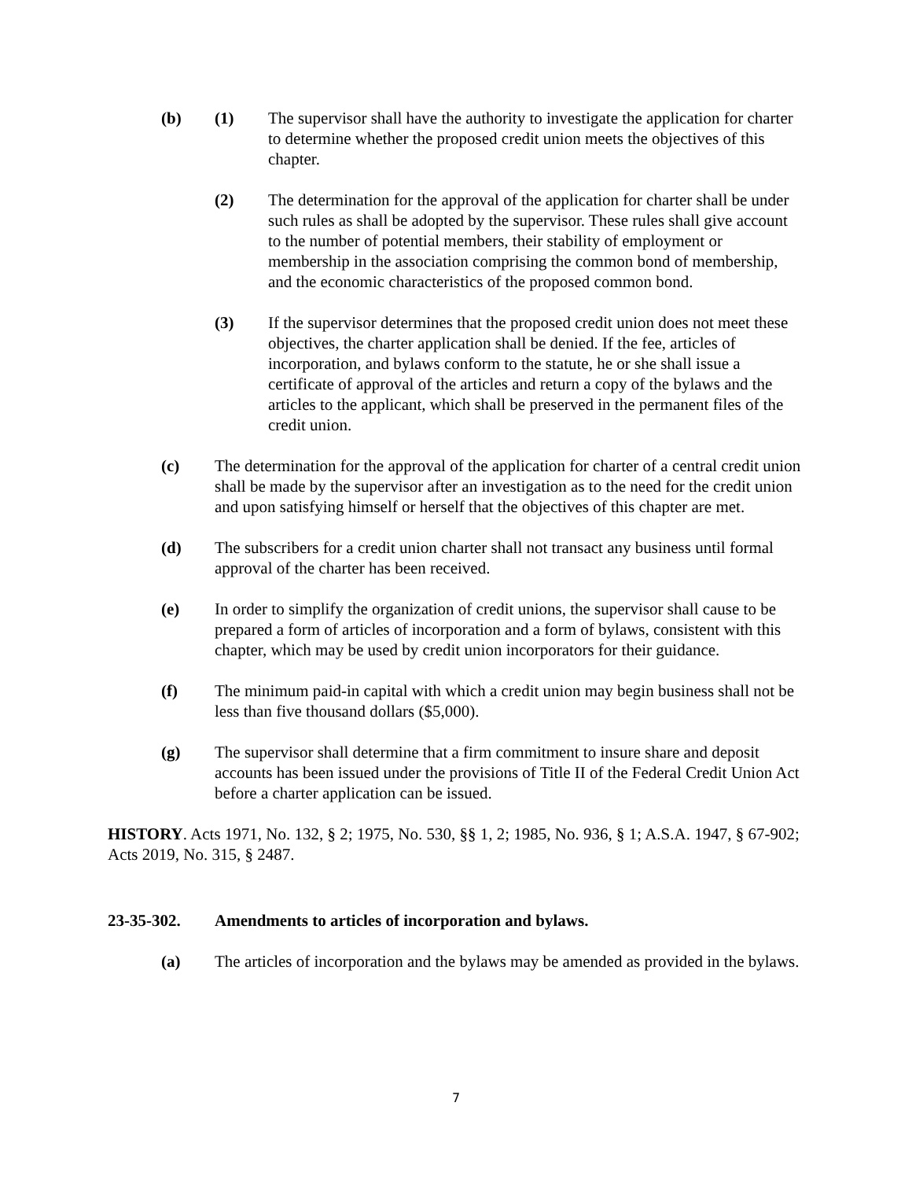(b) (1) The supervisor shall have the authority to investigate the application for charter to determine whether the proposed credit union meets the objectives of this chapter.
(2) The determination for the approval of the application for charter shall be under such rules as shall be adopted by the supervisor. These rules shall give account to the number of potential members, their stability of employment or membership in the association comprising the common bond of membership, and the economic characteristics of the proposed common bond.
(3) If the supervisor determines that the proposed credit union does not meet these objectives, the charter application shall be denied. If the fee, articles of incorporation, and bylaws conform to the statute, he or she shall issue a certificate of approval of the articles and return a copy of the bylaws and the articles to the applicant, which shall be preserved in the permanent files of the credit union.
(c) The determination for the approval of the application for charter of a central credit union shall be made by the supervisor after an investigation as to the need for the credit union and upon satisfying himself or herself that the objectives of this chapter are met.
(d) The subscribers for a credit union charter shall not transact any business until formal approval of the charter has been received.
(e) In order to simplify the organization of credit unions, the supervisor shall cause to be prepared a form of articles of incorporation and a form of bylaws, consistent with this chapter, which may be used by credit union incorporators for their guidance.
(f) The minimum paid-in capital with which a credit union may begin business shall not be less than five thousand dollars ($5,000).
(g) The supervisor shall determine that a firm commitment to insure share and deposit accounts has been issued under the provisions of Title II of the Federal Credit Union Act before a charter application can be issued.
HISTORY. Acts 1971, No. 132, § 2; 1975, No. 530, §§ 1, 2; 1985, No. 936, § 1; A.S.A. 1947, § 67-902; Acts 2019, No. 315, § 2487.
23-35-302. Amendments to articles of incorporation and bylaws.
(a) The articles of incorporation and the bylaws may be amended as provided in the bylaws.
7